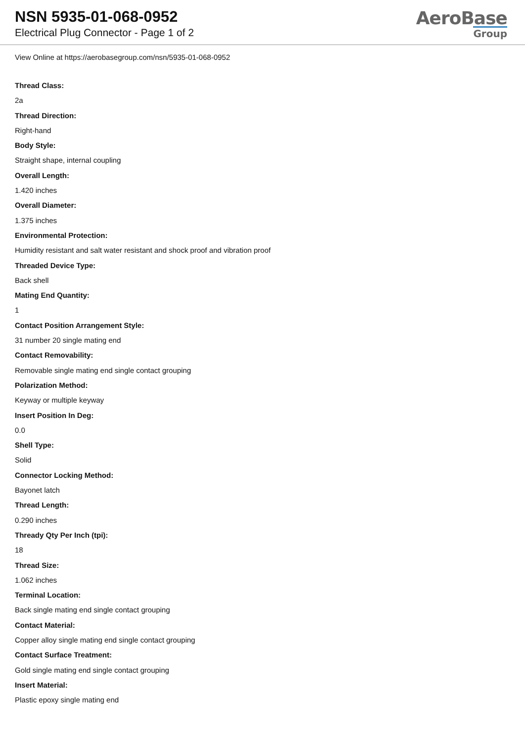NSN 5935-01-068-0952
Electrical Plug Connector - Page 1 of 2
AeroBase
Group
View Online at https://aerobasegroup.com/nsn/5935-01-068-0952
Thread Class:
2a
Thread Direction:
Right-hand
Body Style:
Straight shape, internal coupling
Overall Length:
1.420 inches
Overall Diameter:
1.375 inches
Environmental Protection:
Humidity resistant and salt water resistant and shock proof and vibration proof
Threaded Device Type:
Back shell
Mating End Quantity:
1
Contact Position Arrangement Style:
31 number 20 single mating end
Contact Removability:
Removable single mating end single contact grouping
Polarization Method:
Keyway or multiple keyway
Insert Position In Deg:
0.0
Shell Type:
Solid
Connector Locking Method:
Bayonet latch
Thread Length:
0.290 inches
Thready Qty Per Inch (tpi):
18
Thread Size:
1.062 inches
Terminal Location:
Back single mating end single contact grouping
Contact Material:
Copper alloy single mating end single contact grouping
Contact Surface Treatment:
Gold single mating end single contact grouping
Insert Material:
Plastic epoxy single mating end